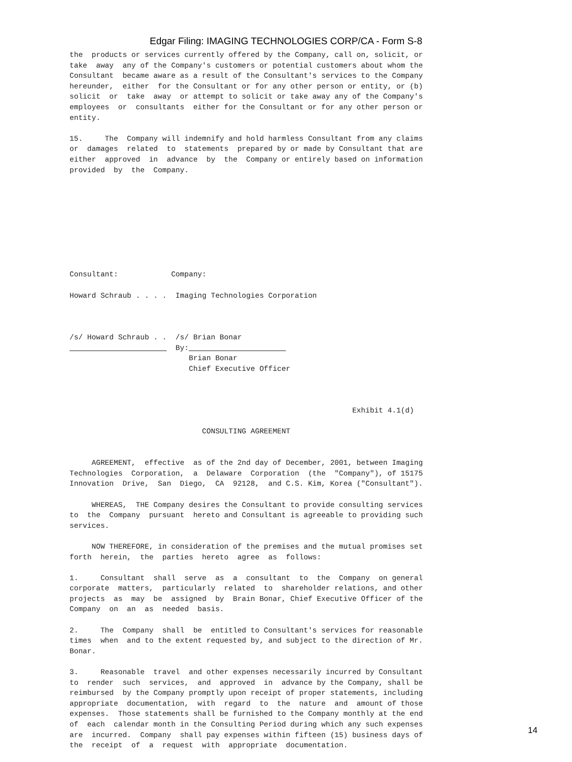Edgar Filing: IMAGING TECHNOLOGIES CORP/CA - Form S-8
the  products or services currently offered by the Company, call on, solicit, or
take  away  any of the Company's customers or potential customers about whom the
Consultant  became aware as a result of the Consultant's services to the Company
hereunder,  either  for the Consultant or for any other person or entity, or (b)
solicit  or  take  away  or attempt to solicit or take away any of the Company's
employees  or  consultants  either for the Consultant or for any other person or
entity.

15.     The  Company will indemnify and hold harmless Consultant from any claims
or  damages  related  to  statements  prepared by or made by Consultant that are
either  approved  in  advance  by  the  Company or entirely based on information
provided  by  the  Company.









Consultant:            Company:

Howard Schraub . . . .  Imaging Technologies Corporation



/s/ Howard Schraub . .  /s/ Brian Bonar
                        By:                      
                           Brian Bonar
                           Chief Executive Officer



                                                                Exhibit 4.1(d)

                              CONSULTING AGREEMENT


     AGREEMENT,  effective  as of the 2nd day of December, 2001, between Imaging
Technologies  Corporation,  a  Delaware  Corporation  (the  "Company"), of 15175
Innovation  Drive,  San  Diego,  CA  92128,  and C.S. Kim, Korea ("Consultant").

     WHEREAS,  THE Company desires the Consultant to provide consulting services
to  the  Company  pursuant  hereto and Consultant is agreeable to providing such
services.

     NOW THEREFORE, in consideration of the premises and the mutual promises set
forth  herein,  the  parties  hereto  agree  as  follows:

1.     Consultant  shall  serve  as  a  consultant  to  the  Company  on general
corporate  matters,  particularly  related  to  shareholder relations, and other
projects  as  may  be  assigned  by  Brain Bonar, Chief Executive Officer of the
Company  on  an  as  needed  basis.

2.     The  Company  shall  be  entitled to Consultant's services for reasonable
times  when  and to the extent requested by, and subject to the direction of Mr.
Bonar.

3.     Reasonable  travel  and other expenses necessarily incurred by Consultant
to  render  such  services,  and  approved  in  advance by the Company, shall be
reimbursed  by the Company promptly upon receipt of proper statements, including
appropriate  documentation,  with  regard  to  the  nature  and  amount of those
expenses.  Those statements shall be furnished to the Company monthly at the end
of  each  calendar month in the Consulting Period during which any such expenses
are  incurred.  Company  shall pay expenses within fifteen (15) business days of
the  receipt  of  a  request  with  appropriate  documentation.
14